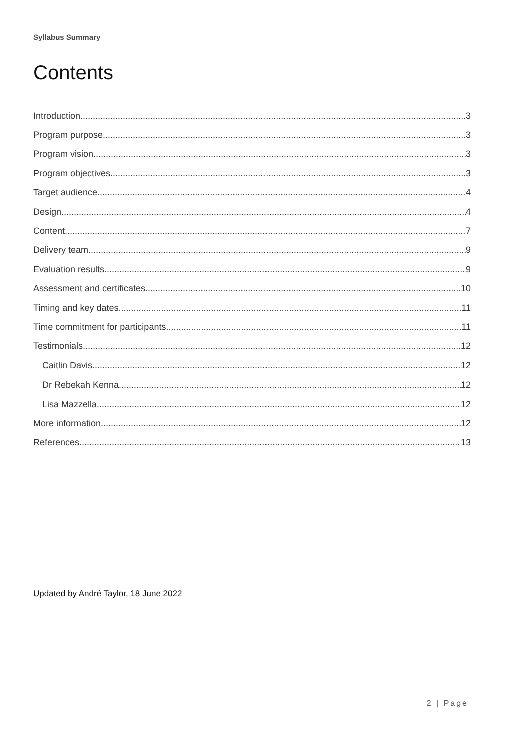Syllabus Summary
Contents
Introduction 3
Program purpose 3
Program vision 3
Program objectives 3
Target audience 4
Design 4
Content 7
Delivery team 9
Evaluation results 9
Assessment and certificates 10
Timing and key dates 11
Time commitment for participants 11
Testimonials 12
Caitlin Davis 12
Dr Rebekah Kenna 12
Lisa Mazzella 12
More information 12
References 13
Updated by André Taylor, 18 June 2022
2 | Page